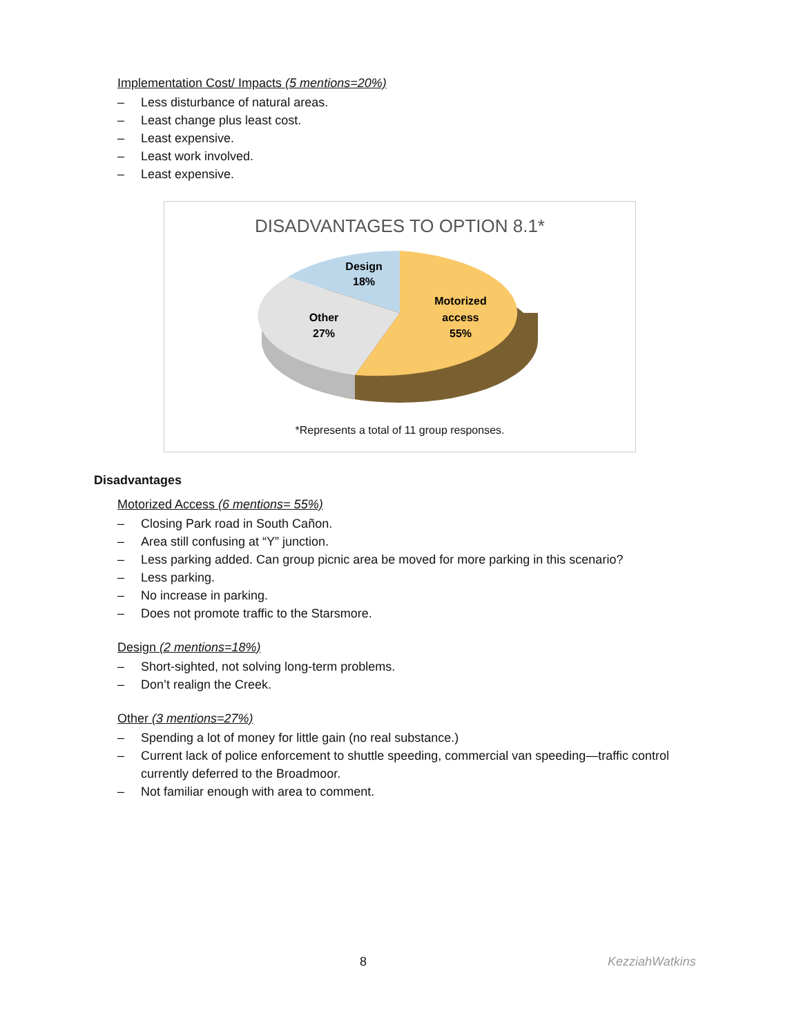Implementation Cost/ Impacts (5 mentions=20%)
– Less disturbance of natural areas.
– Least change plus least cost.
– Least expensive.
– Least work involved.
– Least expensive.
DISADVANTAGES TO OPTION 8.1*
Design
18%
Other
27%
Motorized
access
55%
*Represents a total of 11 group responses.
Disadvantages
Motorized Access (6 mentions= 55%)
– Closing Park road in South Cañon.
– Area still confusing at “Y” junction.
– Less parking added. Can group picnic area be moved for more parking in this scenario?
– Less parking.
– No increase in parking.
– Does not promote traffic to the Starsmore.
Design (2 mentions=18%)
– Short-sighted, not solving long-term problems.
– Don’t realign the Creek.
Other (3 mentions=27%)
– Spending a lot of money for little gain (no real substance.)
– Current lack of police enforcement to shuttle speeding, commercial van speeding—traffic control currently deferred to the Broadmoor.
– Not familiar enough with area to comment.
8 KezziahWatkins